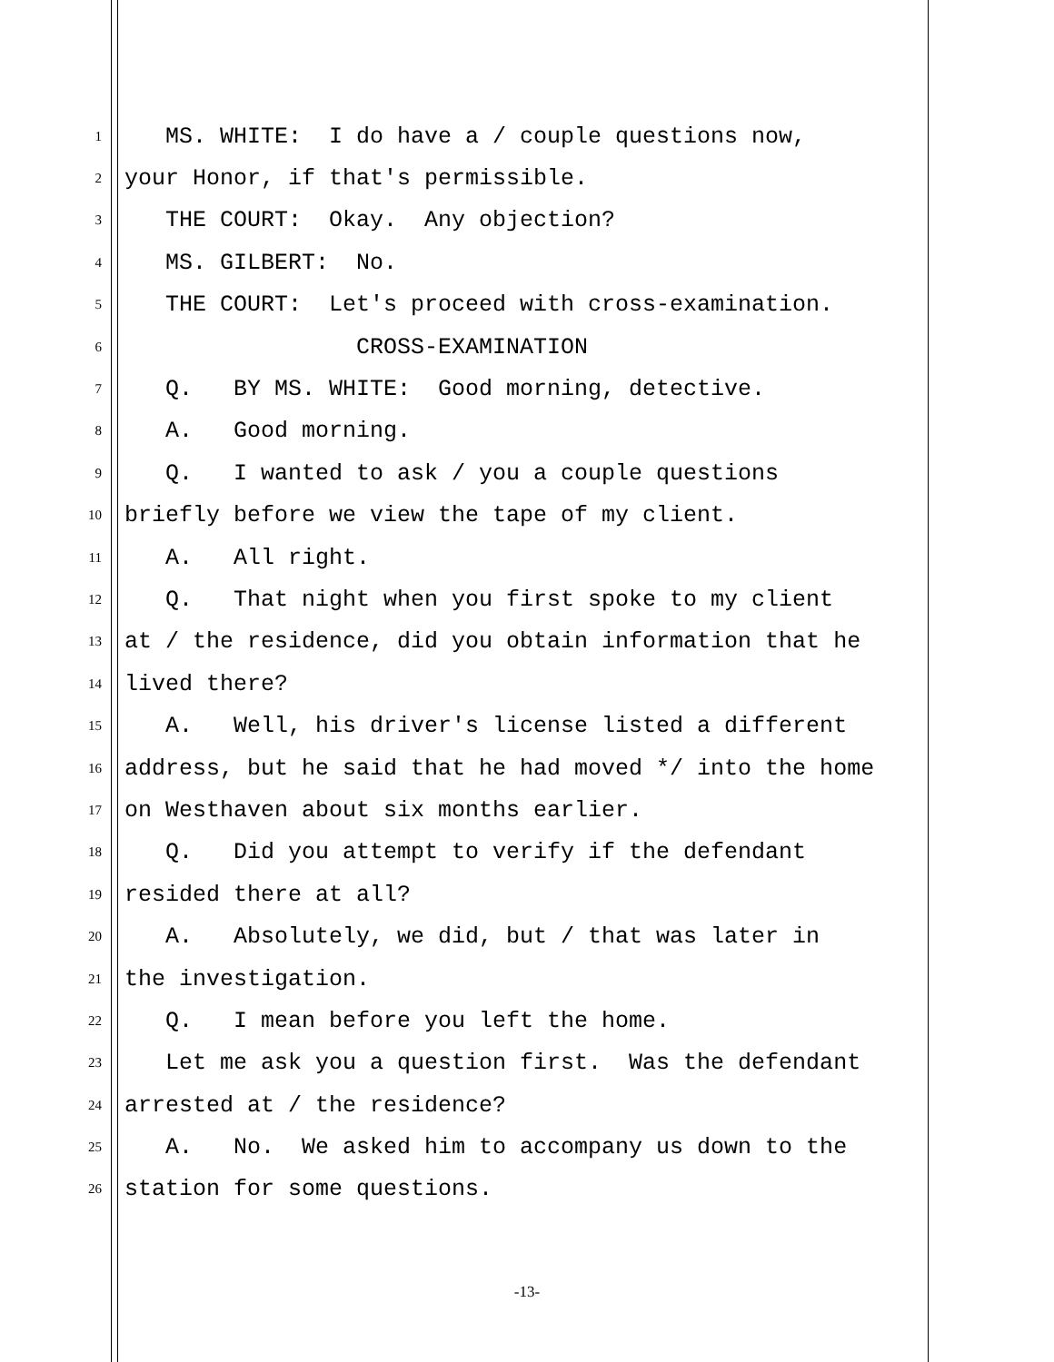1 MS. WHITE: I do have a / couple questions now,
2 your Honor, if that's permissible.
3 THE COURT: Okay. Any objection?
4 MS. GILBERT: No.
5 THE COURT: Let's proceed with cross-examination.
6 CROSS-EXAMINATION
7 Q. BY MS. WHITE: Good morning, detective.
8 A. Good morning.
9 Q. I wanted to ask / you a couple questions
10 briefly before we view the tape of my client.
11 A. All right.
12 Q. That night when you first spoke to my client
13 at / the residence, did you obtain information that he
14 lived there?
15 A. Well, his driver's license listed a different
16 address, but he said that he had moved */ into the home
17 on Westhaven about six months earlier.
18 Q. Did you attempt to verify if the defendant
19 resided there at all?
20 A. Absolutely, we did, but / that was later in
21 the investigation.
22 Q. I mean before you left the home.
23 Let me ask you a question first. Was the defendant
24 arrested at / the residence?
25 A. No. We asked him to accompany us down to the
26 station for some questions.
-13-